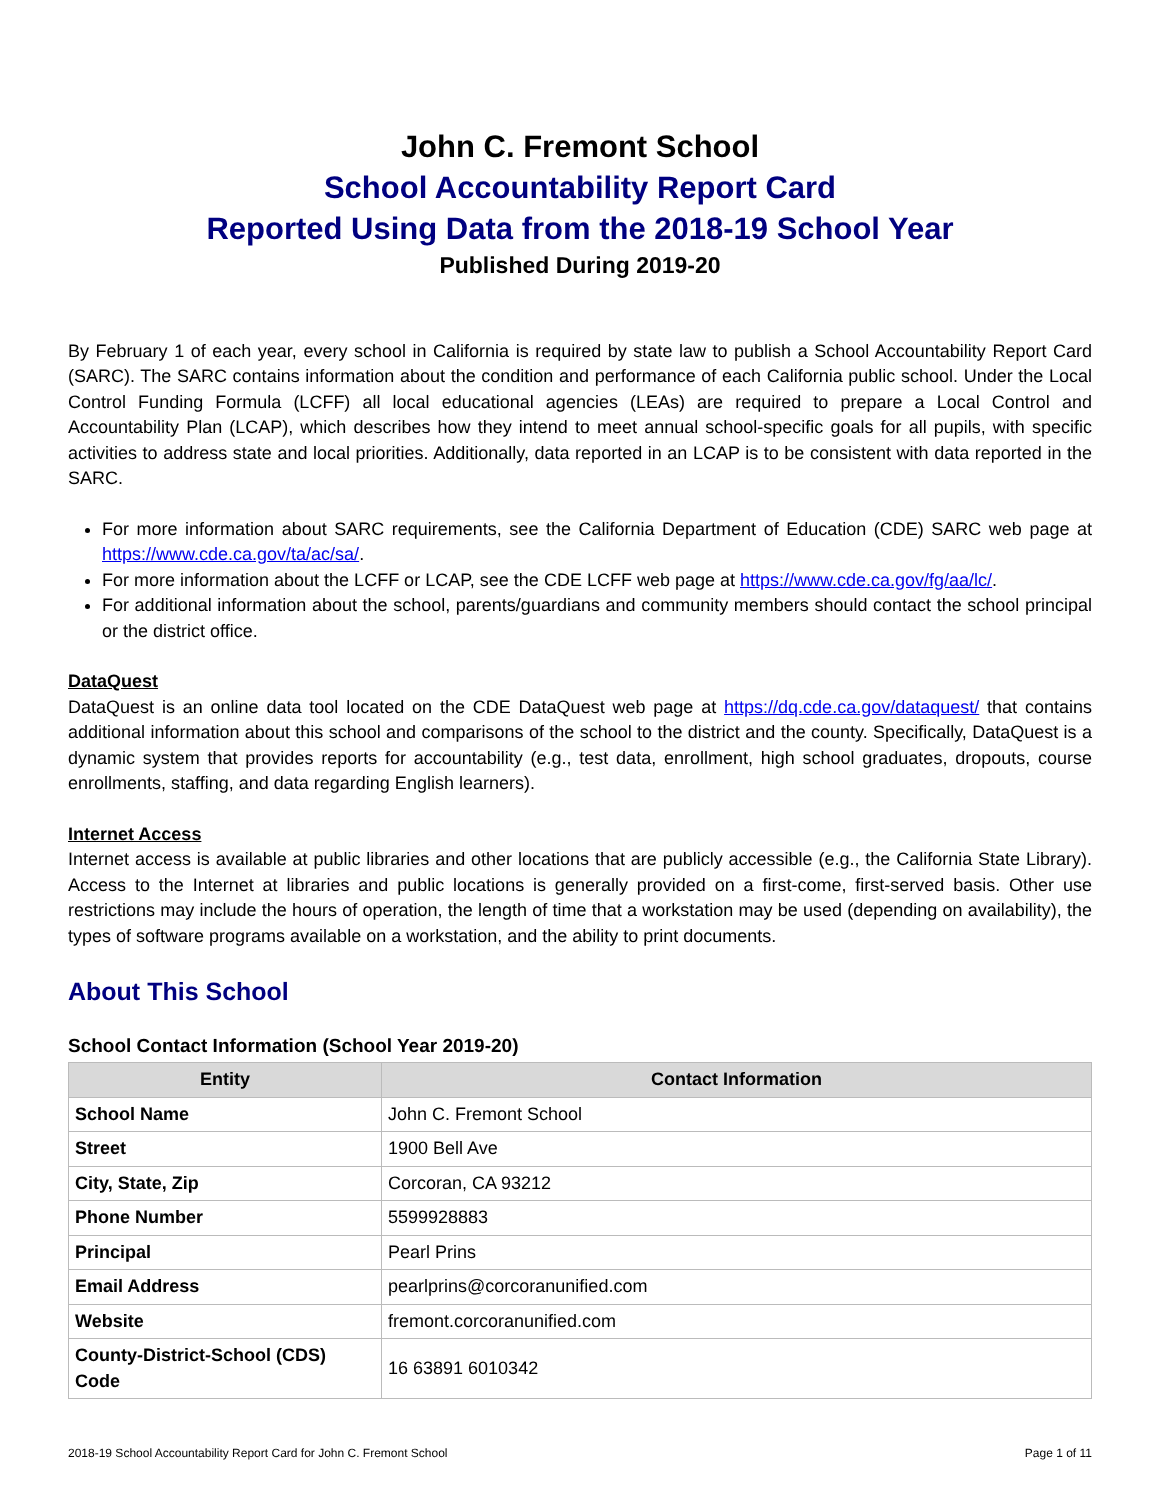John C. Fremont School
School Accountability Report Card
Reported Using Data from the 2018-19 School Year
Published During 2019-20
By February 1 of each year, every school in California is required by state law to publish a School Accountability Report Card (SARC). The SARC contains information about the condition and performance of each California public school. Under the Local Control Funding Formula (LCFF) all local educational agencies (LEAs) are required to prepare a Local Control and Accountability Plan (LCAP), which describes how they intend to meet annual school-specific goals for all pupils, with specific activities to address state and local priorities. Additionally, data reported in an LCAP is to be consistent with data reported in the SARC.
For more information about SARC requirements, see the California Department of Education (CDE) SARC web page at https://www.cde.ca.gov/ta/ac/sa/.
For more information about the LCFF or LCAP, see the CDE LCFF web page at https://www.cde.ca.gov/fg/aa/lc/.
For additional information about the school, parents/guardians and community members should contact the school principal or the district office.
DataQuest
DataQuest is an online data tool located on the CDE DataQuest web page at https://dq.cde.ca.gov/dataquest/ that contains additional information about this school and comparisons of the school to the district and the county. Specifically, DataQuest is a dynamic system that provides reports for accountability (e.g., test data, enrollment, high school graduates, dropouts, course enrollments, staffing, and data regarding English learners).
Internet Access
Internet access is available at public libraries and other locations that are publicly accessible (e.g., the California State Library). Access to the Internet at libraries and public locations is generally provided on a first-come, first-served basis. Other use restrictions may include the hours of operation, the length of time that a workstation may be used (depending on availability), the types of software programs available on a workstation, and the ability to print documents.
About This School
School Contact Information (School Year 2019-20)
| Entity | Contact Information |
| --- | --- |
| School Name | John C. Fremont School |
| Street | 1900 Bell Ave |
| City, State, Zip | Corcoran, CA 93212 |
| Phone Number | 5599928883 |
| Principal | Pearl Prins |
| Email Address | pearlprins@corcoranunified.com |
| Website | fremont.corcoranunified.com |
| County-District-School (CDS) Code | 16 63891 6010342 |
2018-19 School Accountability Report Card for John C. Fremont School Page 1 of 11